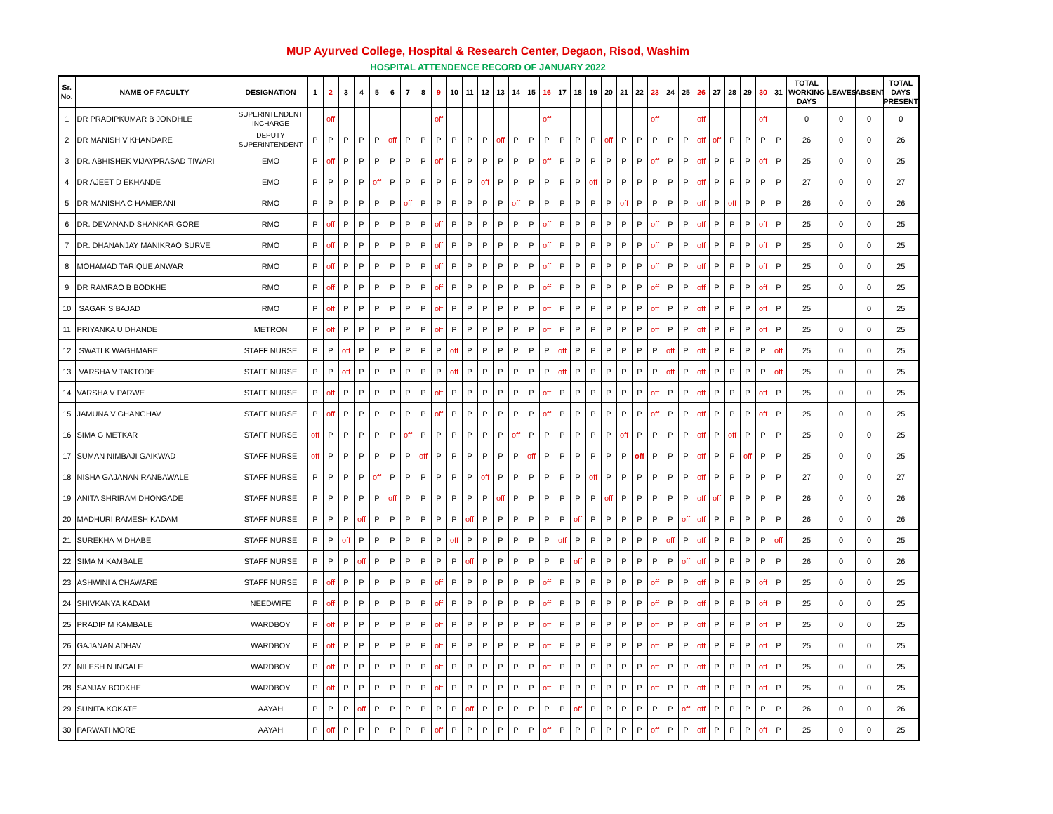MUP Ayurved College, Hospital & Research Center, Degaon, Risod, Washim
HOSPITAL ATTENDENCE RECORD OF JANUARY 2022
| Sr. No. | NAME OF FACULTY | DESIGNATION | 1 | 2 | 3 | 4 | 5 | 6 | 7 | 8 | 9 | 10 | 11 | 12 | 13 | 14 | 15 | 16 | 17 | 18 | 19 | 20 | 21 | 22 | 23 | 24 | 25 | 26 | 27 | 28 | 29 | 30 | 31 | TOTAL WORKING DAYS | LEAVES | ABSENT | TOTAL DAYS PRESENT |
| --- | --- | --- | --- | --- | --- | --- | --- | --- | --- | --- | --- | --- | --- | --- | --- | --- | --- | --- | --- | --- | --- | --- | --- | --- | --- | --- | --- | --- | --- | --- | --- | --- | --- | --- | --- | --- | --- |
| 1 | DR PRADIPKUMAR B JONDHLE | SUPERINTENDENT INCHARGE | | off | | | | | | | off | | | | | | | off | | | | | | | off | | | off | | | | off | | 0 | 0 | 0 | 0 |
| 2 | DR MANISH V KHANDARE | DEPUTY SUPERINTENDENT | P | P | P | P | P | off | P | P | P | P | P | P | off | P | P | P | P | P | P | off | P | P | P | P | P | off | off | P | P | P | P | 26 | 0 | 0 | 26 |
| 3 | DR. ABHISHEK VIJAYPRASAD TIWARI | EMO | P | off | P | P | P | P | P | P | off | P | P | P | P | P | P | off | P | P | P | P | P | P | off | P | P | off | P | P | P | off | P | 25 | 0 | 0 | 25 |
| 4 | DR AJEET D EKHANDE | EMO | P | P | P | P | off | P | P | P | P | P | P | off | P | P | P | P | P | P | off | P | P | P | P | P | P | off | P | P | P | P | P | 27 | 0 | 0 | 27 |
| 5 | DR MANISHA C HAMERANI | RMO | P | P | P | P | P | P | off | P | P | P | P | P | P | off | P | P | P | P | P | P | off | P | P | P | P | off | P | off | P | P | P | 26 | 0 | 0 | 26 |
| 6 | DR. DEVANAND SHANKAR GORE | RMO | P | off | P | P | P | P | P | P | off | P | P | P | P | P | P | off | P | P | P | P | P | P | off | P | P | off | P | P | P | off | P | 25 | 0 | 0 | 25 |
| 7 | DR. DHANANJAY MANIKRAO SURVE | RMO | P | off | P | P | P | P | P | P | off | P | P | P | P | P | P | off | P | P | P | P | P | P | off | P | P | off | P | P | P | off | P | 25 | 0 | 0 | 25 |
| 8 | MOHAMAD TARIQUE ANWAR | RMO | P | off | P | P | P | P | P | P | off | P | P | P | P | P | P | off | P | P | P | P | P | P | off | P | P | off | P | P | P | off | P | 25 | 0 | 0 | 25 |
| 9 | DR RAMRAO B BODKHE | RMO | P | off | P | P | P | P | P | P | off | P | P | P | P | P | P | off | P | P | P | P | P | P | off | P | P | off | P | P | P | off | P | 25 | 0 | 0 | 25 |
| 10 | SAGAR S BAJAD | RMO | P | off | P | P | P | P | P | P | off | P | P | P | P | P | P | off | P | P | P | P | P | P | off | P | P | off | P | P | P | off | P | 25 | | 0 | 25 |
| 11 | PRIYANKA U DHANDE | METRON | P | off | P | P | P | P | P | P | off | P | P | P | P | P | P | off | P | P | P | P | P | P | off | P | P | off | P | P | P | off | P | 25 | 0 | 0 | 25 |
| 12 | SWATI K WAGHMARE | STAFF NURSE | P | P | off | P | P | P | P | P | P | off | P | P | P | P | P | P | off | P | P | P | P | P | P | off | P | off | P | P | P | P | off | 25 | 0 | 0 | 25 |
| 13 | VARSHA V TAKTODE | STAFF NURSE | P | P | off | P | P | P | P | P | P | off | P | P | P | P | P | P | off | P | P | P | P | P | P | off | P | off | P | P | P | P | off | 25 | 0 | 0 | 25 |
| 14 | VARSHA V PARWE | STAFF NURSE | P | off | P | P | P | P | P | P | off | P | P | P | P | P | P | off | P | P | P | P | P | P | off | P | P | off | P | P | P | off | P | 25 | 0 | 0 | 25 |
| 15 | JAMUNA V GHANGHAV | STAFF NURSE | P | off | P | P | P | P | P | P | off | P | P | P | P | P | P | off | P | P | P | P | P | P | off | P | P | off | P | P | P | off | P | 25 | 0 | 0 | 25 |
| 16 | SIMA G METKAR | STAFF NURSE | off | P | P | P | P | P | off | P | P | P | P | P | P | off | P | P | P | P | P | P | off | P | P | P | P | off | P | off | P | P | P | 25 | 0 | 0 | 25 |
| 17 | SUMAN NIMBAJI GAIKWAD | STAFF NURSE | off | P | P | P | P | P | P | off | P | P | P | P | P | P | off | P | P | P | P | P | P | off | P | P | P | off | P | P | off | P | P | 25 | 0 | 0 | 25 |
| 18 | NISHA GAJANAN RANBAWALE | STAFF NURSE | P | P | P | P | off | P | P | P | P | P | P | off | P | P | P | P | P | P | off | P | P | P | P | P | P | off | P | P | P | P | P | 27 | 0 | 0 | 27 |
| 19 | ANITA SHRIRAM DHONGADE | STAFF NURSE | P | P | P | P | P | off | P | P | P | P | P | P | off | P | P | P | P | P | P | off | P | P | P | P | P | off | off | P | P | P | P | 26 | 0 | 0 | 26 |
| 20 | MADHURI RAMESH KADAM | STAFF NURSE | P | P | P | off | P | P | P | P | P | P | off | P | P | P | P | P | P | off | P | P | P | P | P | P | off | off | P | P | P | P | P | 26 | 0 | 0 | 26 |
| 21 | SUREKHA M DHABE | STAFF NURSE | P | P | off | P | P | P | P | P | P | off | P | P | P | P | P | P | off | P | P | P | P | P | P | off | P | off | P | P | P | P | off | 25 | 0 | 0 | 25 |
| 22 | SIMA M KAMBALE | STAFF NURSE | P | P | P | off | P | P | P | P | P | P | off | P | P | P | P | P | P | off | P | P | P | P | P | P | off | off | P | P | P | P | P | 26 | 0 | 0 | 26 |
| 23 | ASHWINI A CHAWARE | STAFF NURSE | P | off | P | P | P | P | P | P | off | P | P | P | P | P | P | off | P | P | P | P | P | P | off | P | P | off | P | P | P | off | P | 25 | 0 | 0 | 25 |
| 24 | SHIVKANYA KADAM | NEEDWIFE | P | off | P | P | P | P | P | P | off | P | P | P | P | P | P | off | P | P | P | P | P | P | off | P | P | off | P | P | P | off | P | 25 | 0 | 0 | 25 |
| 25 | PRADIP M KAMBALE | WARDBOY | P | off | P | P | P | P | P | P | off | P | P | P | P | P | P | off | P | P | P | P | P | P | off | P | P | off | P | P | P | off | P | 25 | 0 | 0 | 25 |
| 26 | GAJANAN ADHAV | WARDBOY | P | off | P | P | P | P | P | P | off | P | P | P | P | P | P | off | P | P | P | P | P | P | off | P | P | off | P | P | P | off | P | 25 | 0 | 0 | 25 |
| 27 | NILESH N INGALE | WARDBOY | P | off | P | P | P | P | P | P | off | P | P | P | P | P | P | off | P | P | P | P | P | P | off | P | P | off | P | P | P | off | P | 25 | 0 | 0 | 25 |
| 28 | SANJAY BODKHE | WARDBOY | P | off | P | P | P | P | P | P | off | P | P | P | P | P | P | off | P | P | P | P | P | P | off | P | P | off | P | P | P | off | P | 25 | 0 | 0 | 25 |
| 29 | SUNITA KOKATE | AAYAH | P | P | P | off | P | P | P | P | P | P | off | P | P | P | P | P | P | off | P | P | P | P | P | P | off | off | P | P | P | P | P | 26 | 0 | 0 | 26 |
| 30 | PARWATI MORE | AAYAH | P | off | P | P | P | P | P | P | off | P | P | P | P | P | P | off | P | P | P | P | P | P | off | P | P | off | P | P | P | off | P | 25 | 0 | 0 | 25 |